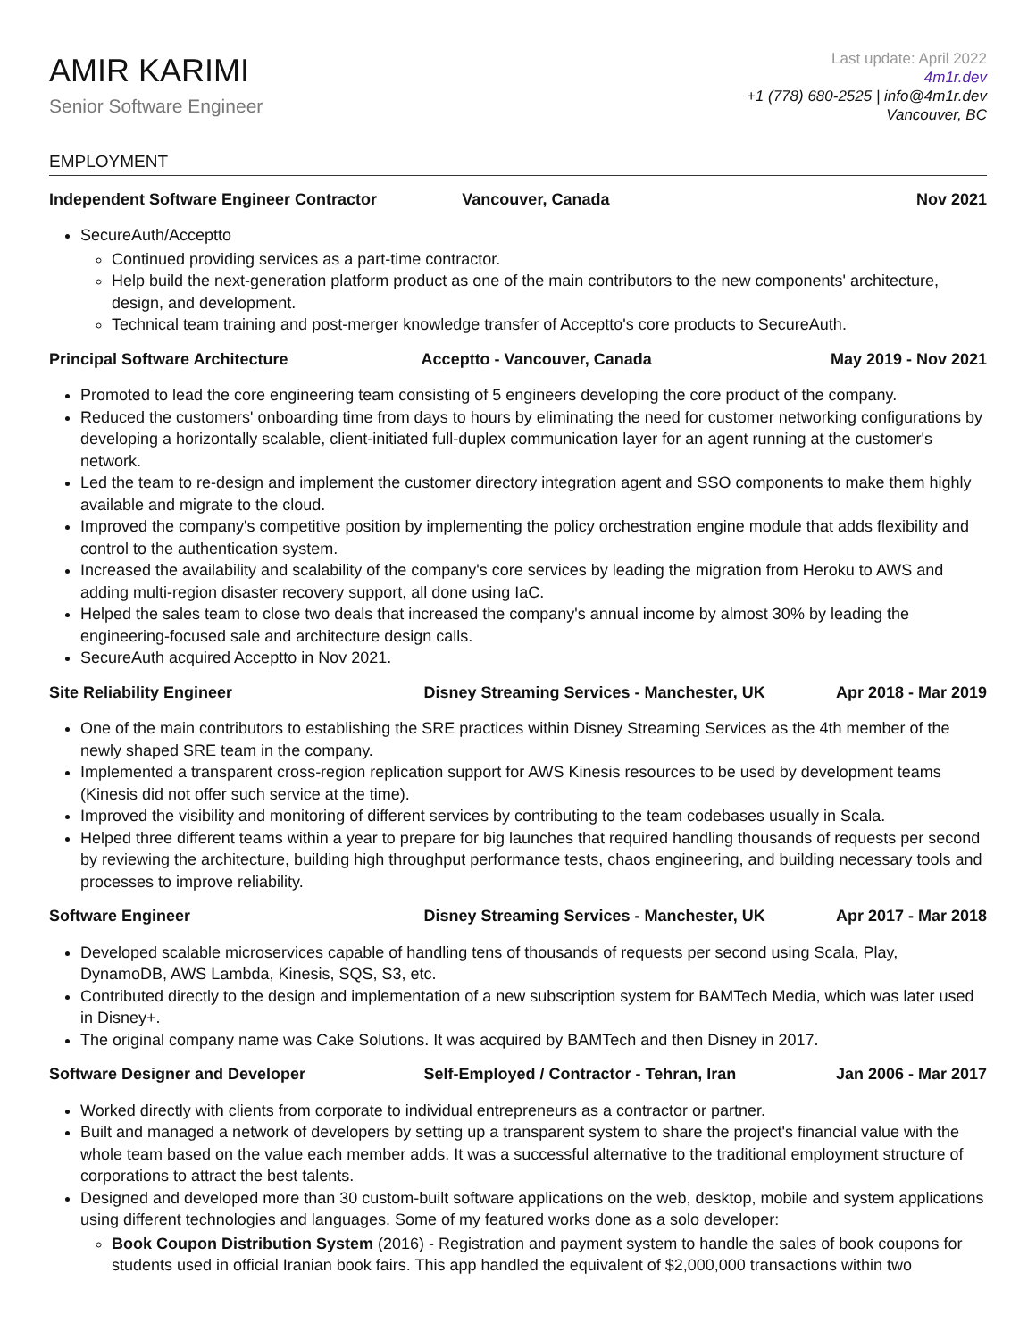AMIR KARIMI
Senior Software Engineer
Last update: April 2022
4m1r.dev
+1 (778) 680-2525 | info@4m1r.dev
Vancouver, BC
EMPLOYMENT
Independent Software Engineer Contractor Vancouver, Canada Nov 2021
SecureAuth/Acceptto
Continued providing services as a part-time contractor.
Help build the next-generation platform product as one of the main contributors to the new components' architecture, design, and development.
Technical team training and post-merger knowledge transfer of Acceptto's core products to SecureAuth.
Principal Software Architecture Acceptto - Vancouver, Canada May 2019 - Nov 2021
Promoted to lead the core engineering team consisting of 5 engineers developing the core product of the company.
Reduced the customers' onboarding time from days to hours by eliminating the need for customer networking configurations by developing a horizontally scalable, client-initiated full-duplex communication layer for an agent running at the customer's network.
Led the team to re-design and implement the customer directory integration agent and SSO components to make them highly available and migrate to the cloud.
Improved the company's competitive position by implementing the policy orchestration engine module that adds flexibility and control to the authentication system.
Increased the availability and scalability of the company's core services by leading the migration from Heroku to AWS and adding multi-region disaster recovery support, all done using IaC.
Helped the sales team to close two deals that increased the company's annual income by almost 30% by leading the engineering-focused sale and architecture design calls.
SecureAuth acquired Acceptto in Nov 2021.
Site Reliability Engineer Disney Streaming Services - Manchester, UK Apr 2018 - Mar 2019
One of the main contributors to establishing the SRE practices within Disney Streaming Services as the 4th member of the newly shaped SRE team in the company.
Implemented a transparent cross-region replication support for AWS Kinesis resources to be used by development teams (Kinesis did not offer such service at the time).
Improved the visibility and monitoring of different services by contributing to the team codebases usually in Scala.
Helped three different teams within a year to prepare for big launches that required handling thousands of requests per second by reviewing the architecture, building high throughput performance tests, chaos engineering, and building necessary tools and processes to improve reliability.
Software Engineer Disney Streaming Services - Manchester, UK Apr 2017 - Mar 2018
Developed scalable microservices capable of handling tens of thousands of requests per second using Scala, Play, DynamoDB, AWS Lambda, Kinesis, SQS, S3, etc.
Contributed directly to the design and implementation of a new subscription system for BAMTech Media, which was later used in Disney+.
The original company name was Cake Solutions. It was acquired by BAMTech and then Disney in 2017.
Software Designer and Developer Self-Employed / Contractor - Tehran, Iran Jan 2006 - Mar 2017
Worked directly with clients from corporate to individual entrepreneurs as a contractor or partner.
Built and managed a network of developers by setting up a transparent system to share the project's financial value with the whole team based on the value each member adds. It was a successful alternative to the traditional employment structure of corporations to attract the best talents.
Designed and developed more than 30 custom-built software applications on the web, desktop, mobile and system applications using different technologies and languages. Some of my featured works done as a solo developer:
Book Coupon Distribution System (2016) - Registration and payment system to handle the sales of book coupons for students used in official Iranian book fairs. This app handled the equivalent of $2,000,000 transactions within two